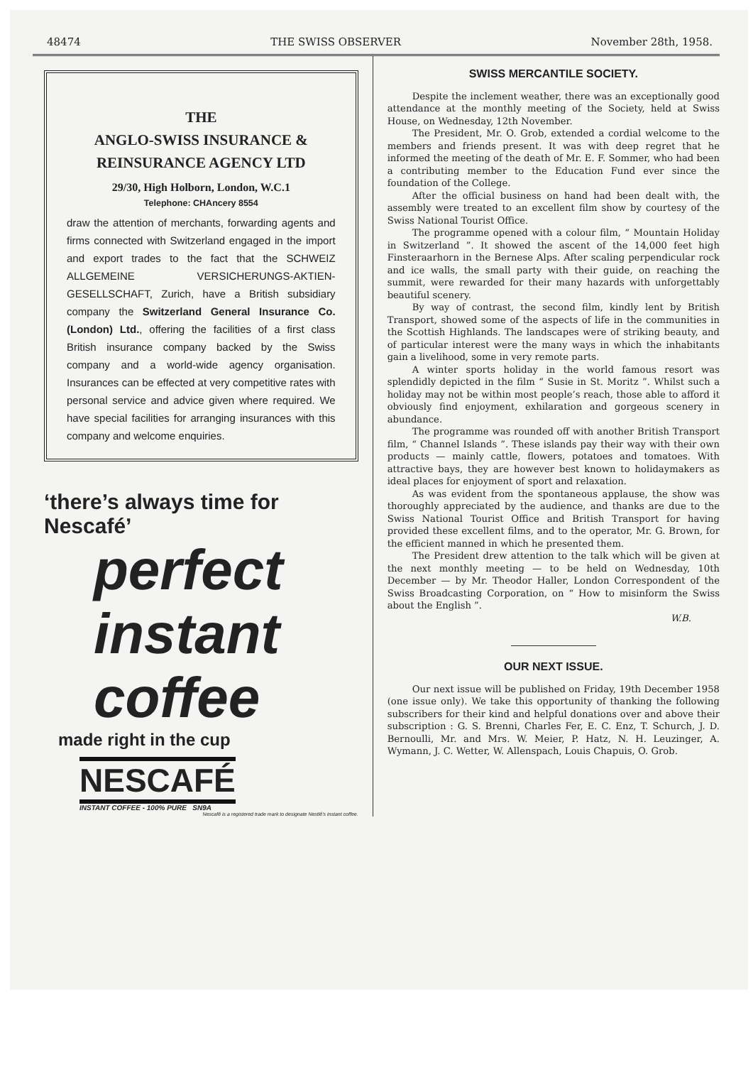48474 THE SWISS OBSERVER November 28th, 1958.
THE
ANGLO-SWISS INSURANCE &
REINSURANCE AGENCY LTD
29/30, High Holborn, London, W.C.1
Telephone: CHAncery 8554
draw the attention of merchants, forwarding agents and firms connected with Switzerland engaged in the import and export trades to the fact that the SCHWEIZ ALLGEMEINE VERSICHERUNGS-AKTIEN-GESELLSCHAFT, Zurich, have a British subsidiary company the Switzerland General Insurance Co. (London) Ltd., offering the facilities of a first class British insurance company backed by the Swiss company and a world-wide agency organisation. Insurances can be effected at very competitive rates with personal service and advice given where required. We have special facilities for arranging insurances with this company and welcome enquiries.
‘there’s always time for Nescafé’
perfect
instant
coffee
made right in the cup
NESCAFÉ
INSTANT COFFEE - 100% PURE SN9A
Nescafé is a registered trade mark to designate Nestlé's instant coffee.
SWISS MERCANTILE SOCIETY.
Despite the inclement weather, there was an exceptionally good attendance at the monthly meeting of the Society, held at Swiss House, on Wednesday, 12th November.
The President, Mr. O. Grob, extended a cordial welcome to the members and friends present. It was with deep regret that he informed the meeting of the death of Mr. E. F. Sommer, who had been a contributing member to the Education Fund ever since the foundation of the College.
After the official business on hand had been dealt with, the assembly were treated to an excellent film show by courtesy of the Swiss National Tourist Office.
The programme opened with a colour film, “ Mountain Holiday in Switzerland ”. It showed the ascent of the 14,000 feet high Finsteraarhorn in the Bernese Alps. After scaling perpendicular rock and ice walls, the small party with their guide, on reaching the summit, were rewarded for their many hazards with unforgettably beautiful scenery.
By way of contrast, the second film, kindly lent by British Transport, showed some of the aspects of life in the communities in the Scottish Highlands. The landscapes were of striking beauty, and of particular interest were the many ways in which the inhabitants gain a livelihood, some in very remote parts.
A winter sports holiday in the world famous resort was splendidly depicted in the film “ Susie in St. Moritz ”. Whilst such a holiday may not be within most people’s reach, those able to afford it obviously find enjoyment, exhilaration and gorgeous scenery in abundance.
The programme was rounded off with another British Transport film, “ Channel Islands ”. These islands pay their way with their own products — mainly cattle, flowers, potatoes and tomatoes. With attractive bays, they are however best known to holidaymakers as ideal places for enjoyment of sport and relaxation.
As was evident from the spontaneous applause, the show was thoroughly appreciated by the audience, and thanks are due to the Swiss National Tourist Office and British Transport for having provided these excellent films, and to the operator, Mr. G. Brown, for the efficient manned in which he presented them.
The President drew attention to the talk which will be given at the next monthly meeting — to be held on Wednesday, 10th December — by Mr. Theodor Haller, London Correspondent of the Swiss Broadcasting Corporation, on “ How to misinform the Swiss about the English ”.
W.B.
OUR NEXT ISSUE.
Our next issue will be published on Friday, 19th December 1958 (one issue only). We take this opportunity of thanking the following subscribers for their kind and helpful donations over and above their subscription : G. S. Brenni, Charles Fer, E. C. Enz, T. Schurch, J. D. Bernoulli, Mr. and Mrs. W. Meier, P. Hatz, N. H. Leuzinger, A. Wymann, J. C. Wetter, W. Allenspach, Louis Chapuis, O. Grob.